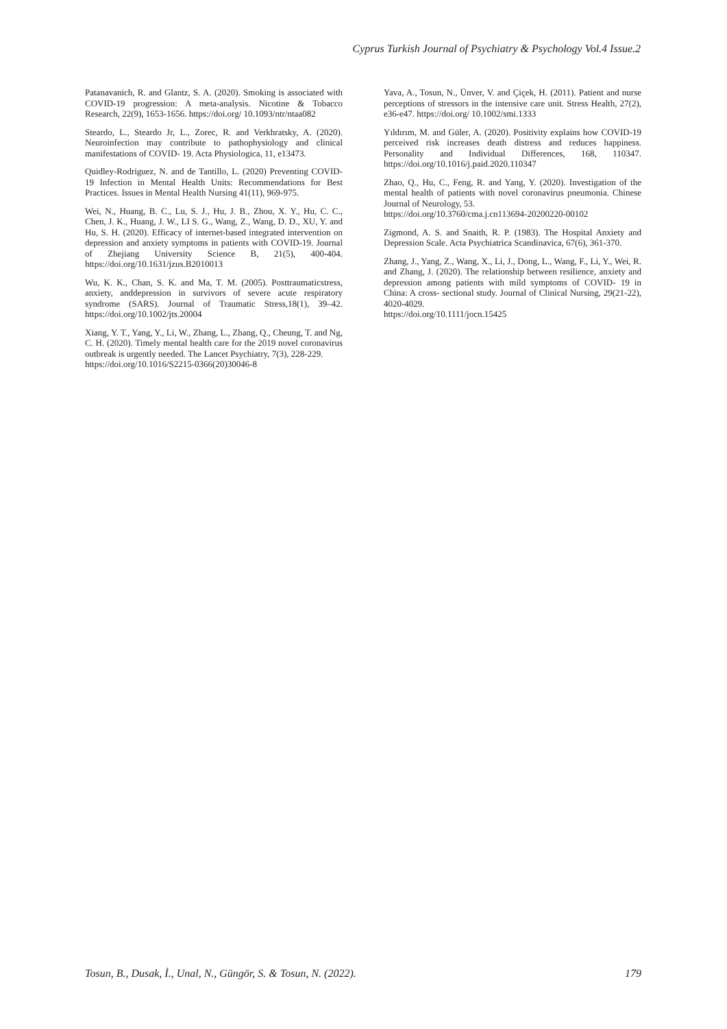Cyprus Turkish Journal of Psychiatry & Psychology Vol.4 Issue.2
Patanavanich, R. and Glantz, S. A. (2020). Smoking is associated with COVID-19 progression: A meta-analysis. Nicotine & Tobacco Research, 22(9), 1653-1656. https://doi.org/ 10.1093/ntr/ntaa082
Steardo, L., Steardo Jr, L., Zorec, R. and Verkhratsky, A. (2020). Neuroinfection may contribute to pathophysiology and clinical manifestations of COVID‐ 19. Acta Physiologica, 11, e13473.
Quidley-Rodriguez, N. and de Tantillo, L. (2020) Preventing COVID-19 Infection in Mental Health Units: Recommendations for Best Practices. Issues in Mental Health Nursing 41(11), 969-975.
Wei, N., Huang, B. C., Lu, S. J., Hu, J. B., Zhou, X. Y., Hu, C. C., Chen, J. K., Huang, J. W., LI S. G., Wang, Z., Wang, D. D., XU, Y. and Hu, S. H. (2020). Efficacy of internet-based integrated intervention on depression and anxiety symptoms in patients with COVID-19. Journal of Zhejiang University Science B, 21(5), 400-404. https://doi.org/10.1631/jzus.B2010013
Wu, K. K., Chan, S. K. and Ma, T. M. (2005). Posttraumaticstress, anxiety, anddepression in survivors of severe acute respiratory syndrome (SARS). Journal of Traumatic Stress,18(1), 39–42. https://doi.org/10.1002/jts.20004
Xiang, Y. T., Yang, Y., Li, W., Zhang, L., Zhang, Q., Cheung, T. and Ng, C. H. (2020). Timely mental health care for the 2019 novel coronavirus outbreak is urgently needed. The Lancet Psychiatry, 7(3), 228-229.
https://doi.org/10.1016/S2215-0366(20)30046-8
Yava, A., Tosun, N., Ünver, V. and Çiçek, H. (2011). Patient and nurse perceptions of stressors in the intensive care unit. Stress Health, 27(2), e36-e47. https://doi.org/ 10.1002/smi.1333
Yıldırım, M. and Güler, A. (2020). Positivity explains how COVID-19 perceived risk increases death distress and reduces happiness. Personality and Individual Differences, 168, 110347. https://doi.org/10.1016/j.paid.2020.110347
Zhao, Q., Hu, C., Feng, R. and Yang, Y. (2020). Investigation of the mental health of patients with novel coronavirus pneumonia. Chinese Journal of Neurology, 53.
https://doi.org/10.3760/cma.j.cn113694-20200220-00102
Zigmond, A. S. and Snaith, R. P. (1983). The Hospital Anxiety and Depression Scale. Acta Psychiatrica Scandinavica, 67(6), 361-370.
Zhang, J., Yang, Z., Wang, X., Li, J., Dong, L., Wang, F., Li, Y., Wei, R. and Zhang, J. (2020). The relationship between resilience, anxiety and depression among patients with mild symptoms of COVID‐ 19 in China: A cross‐ sectional study. Journal of Clinical Nursing, 29(21-22), 4020-4029.
https://doi.org/10.1111/jocn.15425
Tosun, B., Dusak, İ., Unal, N., Güngör, S. & Tosun, N. (2022). 179